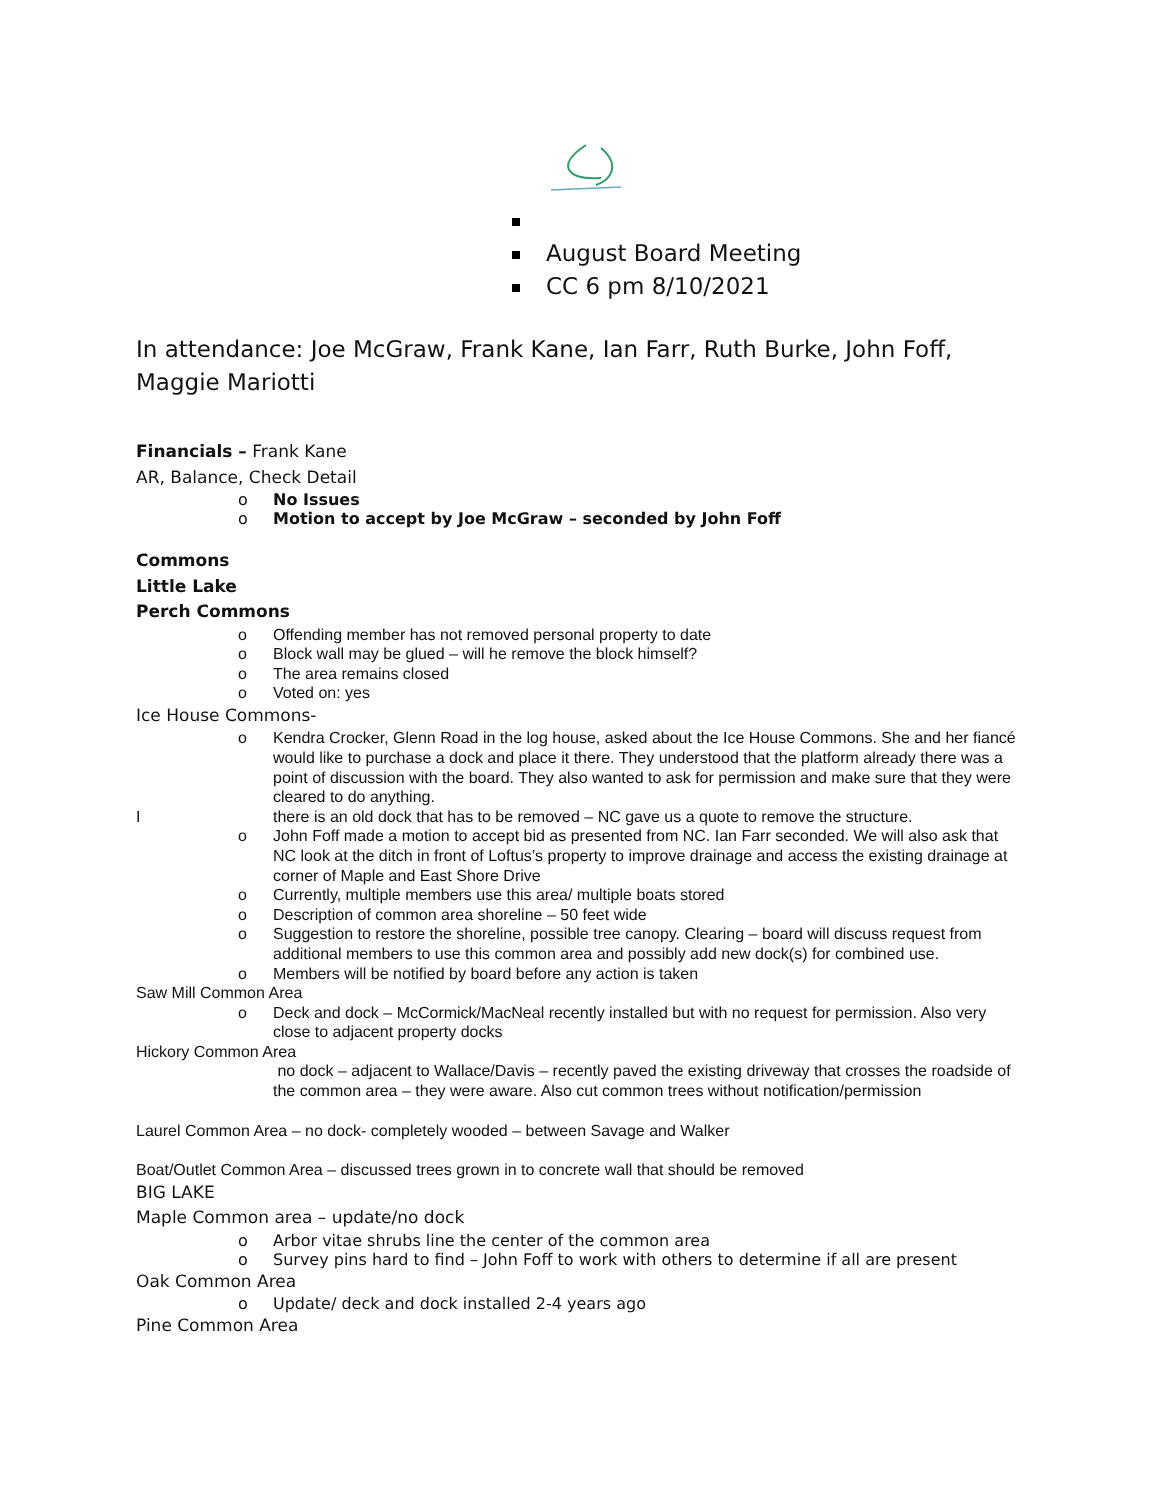August Board Meeting
CC 6 pm 8/10/2021
In attendance: Joe McGraw, Frank Kane, Ian Farr, Ruth Burke, John Foff, Maggie Mariotti
Financials – Frank Kane
AR, Balance, Check Detail
o No Issues
o Motion to accept by Joe McGraw – seconded by John Foff
Commons
Little Lake
Perch Commons
o Offending member has not removed personal property to date
o Block wall may be glued – will he remove the block himself?
o The area remains closed
o Voted on: yes
Ice House Commons-
o Kendra Crocker, Glenn Road in the log house, asked about the Ice House Commons. She and her fiancé would like to purchase a dock and place it there. They understood that the platform already there was a point of discussion with the board. They also wanted to ask for permission and make sure that they were cleared to do anything.
I there is an old dock that has to be removed – NC gave us a quote to remove the structure.
o John Foff made a motion to accept bid as presented from NC. Ian Farr seconded. We will also ask that NC look at the ditch in front of Loftus’s property to improve drainage and access the existing drainage at corner of Maple and East Shore Drive
o Currently, multiple members use this area/ multiple boats stored
o Description of common area shoreline – 50 feet wide
o Suggestion to restore the shoreline, possible tree canopy. Clearing – board will discuss request from additional members to use this common area and possibly add new dock(s) for combined use.
o Members will be notified by board before any action is taken
Saw Mill Common Area
o Deck and dock – McCormick/MacNeal recently installed but with no request for permission. Also very close to adjacent property docks
Hickory Common Area
no dock – adjacent to Wallace/Davis – recently paved the existing driveway that crosses the roadside of the common area – they were aware. Also cut common trees without notification/permission
Laurel Common Area – no dock- completely wooded – between Savage and Walker
Boat/Outlet Common Area – discussed trees grown in to concrete wall that should be removed
BIG LAKE
Maple Common area – update/no dock
o Arbor vitae shrubs line the center of the common area
o Survey pins hard to find – John Foff to work with others to determine if all are present
Oak Common Area
o Update/ deck and dock installed 2-4 years ago
Pine Common Area